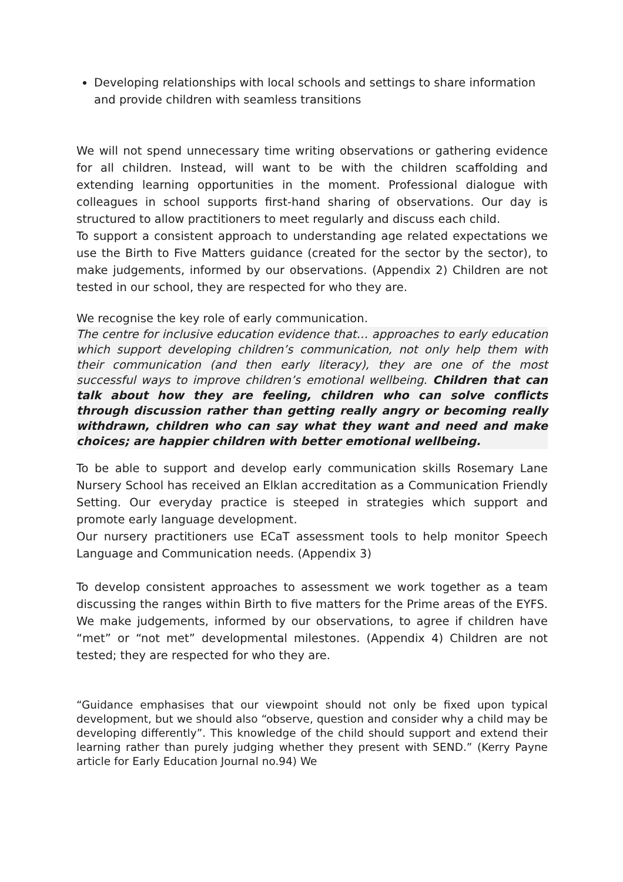Developing relationships with local schools and settings to share information and provide children with seamless transitions
We will not spend unnecessary time writing observations or gathering evidence for all children. Instead, will want to be with the children scaffolding and extending learning opportunities in the moment. Professional dialogue with colleagues in school supports first-hand sharing of observations. Our day is structured to allow practitioners to meet regularly and discuss each child.
To support a consistent approach to understanding age related expectations we use the Birth to Five Matters guidance (created for the sector by the sector), to make judgements, informed by our observations. (Appendix 2) Children are not tested in our school, they are respected for who they are.
We recognise the key role of early communication.
The centre for inclusive education evidence that… approaches to early education which support developing children’s communication, not only help them with their communication (and then early literacy), they are one of the most successful ways to improve children’s emotional wellbeing. Children that can talk about how they are feeling, children who can solve conflicts through discussion rather than getting really angry or becoming really withdrawn, children who can say what they want and need and make choices; are happier children with better emotional wellbeing.
To be able to support and develop early communication skills Rosemary Lane Nursery School has received an Elklan accreditation as a Communication Friendly Setting. Our everyday practice is steeped in strategies which support and promote early language development.
Our nursery practitioners use ECaT assessment tools to help monitor Speech Language and Communication needs. (Appendix 3)
To develop consistent approaches to assessment we work together as a team discussing the ranges within Birth to five matters for the Prime areas of the EYFS. We make judgements, informed by our observations, to agree if children have “met” or “not met” developmental milestones. (Appendix 4) Children are not tested; they are respected for who they are.
“Guidance emphasises that our viewpoint should not only be fixed upon typical development, but we should also “observe, question and consider why a child may be developing differently”. This knowledge of the child should support and extend their learning rather than purely judging whether they present with SEND.” (Kerry Payne article for Early Education Journal no.94) We